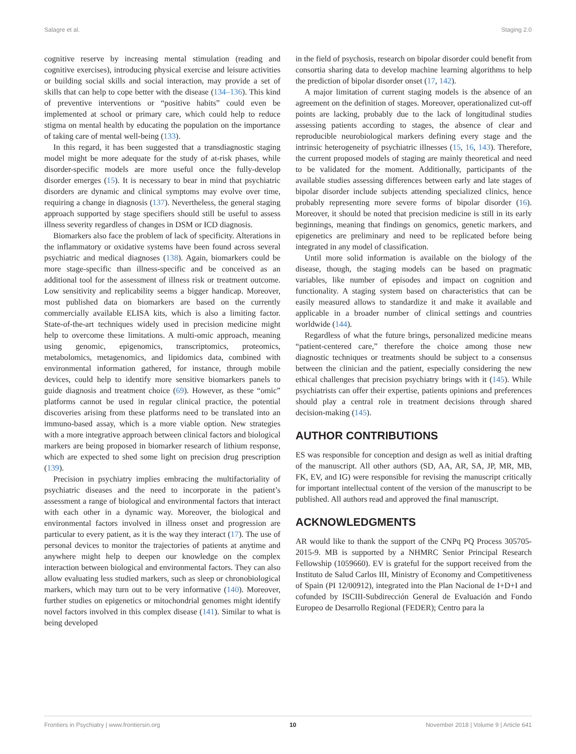Salagre et al. Staging 2.0
cognitive reserve by increasing mental stimulation (reading and cognitive exercises), introducing physical exercise and leisure activities or building social skills and social interaction, may provide a set of skills that can help to cope better with the disease (134–136). This kind of preventive interventions or “positive habits” could even be implemented at school or primary care, which could help to reduce stigma on mental health by educating the population on the importance of taking care of mental well-being (133).
In this regard, it has been suggested that a transdiagnostic staging model might be more adequate for the study of at-risk phases, while disorder-specific models are more useful once the fully-develop disorder emerges (15). It is necessary to bear in mind that psychiatric disorders are dynamic and clinical symptoms may evolve over time, requiring a change in diagnosis (137). Nevertheless, the general staging approach supported by stage specifiers should still be useful to assess illness severity regardless of changes in DSM or ICD diagnosis.
Biomarkers also face the problem of lack of specificity. Alterations in the inflammatory or oxidative systems have been found across several psychiatric and medical diagnoses (138). Again, biomarkers could be more stage-specific than illness-specific and be conceived as an additional tool for the assessment of illness risk or treatment outcome. Low sensitivity and replicability seems a bigger handicap. Moreover, most published data on biomarkers are based on the currently commercially available ELISA kits, which is also a limiting factor. State-of-the-art techniques widely used in precision medicine might help to overcome these limitations. A multi-omic approach, meaning using genomic, epigenomics, transcriptomics, proteomics, metabolomics, metagenomics, and lipidomics data, combined with environmental information gathered, for instance, through mobile devices, could help to identify more sensitive biomarkers panels to guide diagnosis and treatment choice (69). However, as these “omic” platforms cannot be used in regular clinical practice, the potential discoveries arising from these platforms need to be translated into an immuno-based assay, which is a more viable option. New strategies with a more integrative approach between clinical factors and biological markers are being proposed in biomarker research of lithium response, which are expected to shed some light on precision drug prescription (139).
Precision in psychiatry implies embracing the multifactoriality of psychiatric diseases and the need to incorporate in the patient’s assessment a range of biological and environmental factors that interact with each other in a dynamic way. Moreover, the biological and environmental factors involved in illness onset and progression are particular to every patient, as it is the way they interact (17). The use of personal devices to monitor the trajectories of patients at anytime and anywhere might help to deepen our knowledge on the complex interaction between biological and environmental factors. They can also allow evaluating less studied markers, such as sleep or chronobiological markers, which may turn out to be very informative (140). Moreover, further studies on epigenetics or mitochondrial genomes might identify novel factors involved in this complex disease (141). Similar to what is being developed
in the field of psychosis, research on bipolar disorder could benefit from consortia sharing data to develop machine learning algorithms to help the prediction of bipolar disorder onset (17, 142).
A major limitation of current staging models is the absence of an agreement on the definition of stages. Moreover, operationalized cut-off points are lacking, probably due to the lack of longitudinal studies assessing patients according to stages, the absence of clear and reproducible neurobiological markers defining every stage and the intrinsic heterogeneity of psychiatric illnesses (15, 16, 143). Therefore, the current proposed models of staging are mainly theoretical and need to be validated for the moment. Additionally, participants of the available studies assessing differences between early and late stages of bipolar disorder include subjects attending specialized clinics, hence probably representing more severe forms of bipolar disorder (16). Moreover, it should be noted that precision medicine is still in its early beginnings, meaning that findings on genomics, genetic markers, and epigenetics are preliminary and need to be replicated before being integrated in any model of classification.
Until more solid information is available on the biology of the disease, though, the staging models can be based on pragmatic variables, like number of episodes and impact on cognition and functionality. A staging system based on characteristics that can be easily measured allows to standardize it and make it available and applicable in a broader number of clinical settings and countries worldwide (144).
Regardless of what the future brings, personalized medicine means “patient-centered care,” therefore the choice among those new diagnostic techniques or treatments should be subject to a consensus between the clinician and the patient, especially considering the new ethical challenges that precision psychiatry brings with it (145). While psychiatrists can offer their expertise, patients opinions and preferences should play a central role in treatment decisions through shared decision-making (145).
AUTHOR CONTRIBUTIONS
ES was responsible for conception and design as well as initial drafting of the manuscript. All other authors (SD, AA, AR, SA, JP, MR, MB, FK, EV, and IG) were responsible for revising the manuscript critically for important intellectual content of the version of the manuscript to be published. All authors read and approved the final manuscript.
ACKNOWLEDGMENTS
AR would like to thank the support of the CNPq PQ Process 305705-2015-9. MB is supported by a NHMRC Senior Principal Research Fellowship (1059660). EV is grateful for the support received from the Instituto de Salud Carlos III, Ministry of Economy and Competitiveness of Spain (PI 12/00912), integrated into the Plan Nacional de I+D+I and cofunded by ISCIII-Subdirección General de Evaluación and Fondo Europeo de Desarrollo Regional (FEDER); Centro para la
Frontiers in Psychiatry | www.frontiersin.org 10 November 2018 | Volume 9 | Article 641